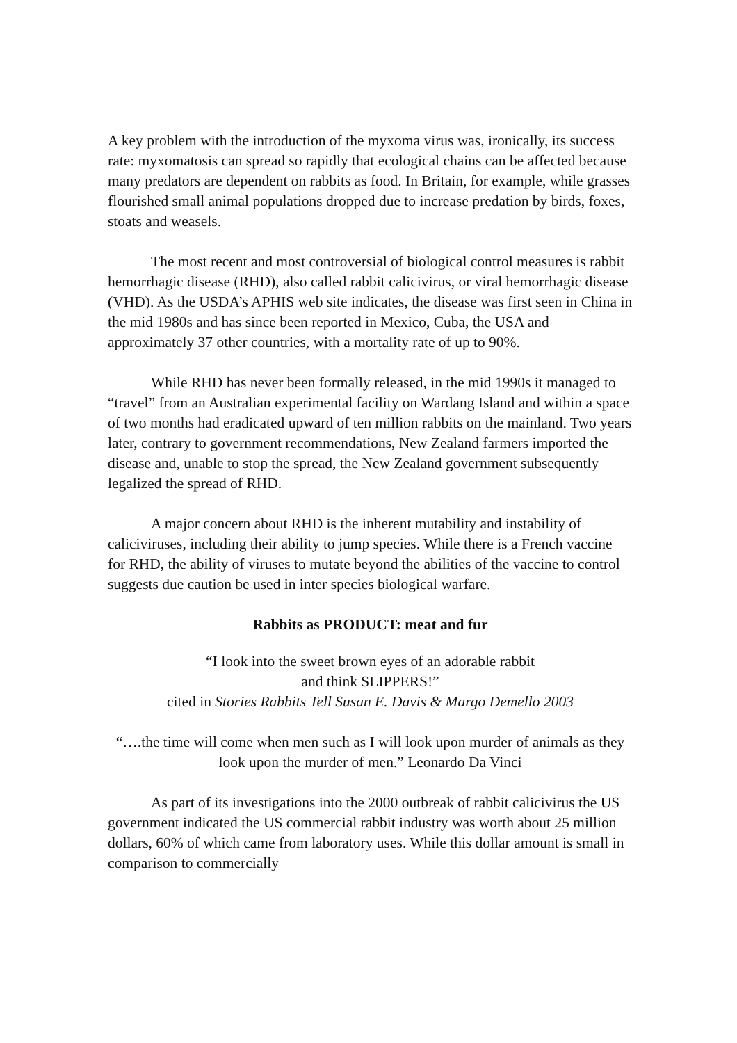A key problem with the introduction of the myxoma virus was, ironically, its success rate: myxomatosis can spread so rapidly that ecological chains can be affected because many predators are dependent on rabbits as food. In Britain, for example, while grasses flourished small animal populations dropped due to increase predation by birds, foxes, stoats and weasels.
The most recent and most controversial of biological control measures is rabbit hemorrhagic disease (RHD), also called rabbit calicivirus, or viral hemorrhagic disease (VHD). As the USDA’s APHIS web site indicates, the disease was first seen in China in the mid 1980s and has since been reported in Mexico, Cuba, the USA and approximately 37 other countries, with a mortality rate of up to 90%.
While RHD has never been formally released, in the mid 1990s it managed to “travel” from an Australian experimental facility on Wardang Island and within a space of two months had eradicated upward of ten million rabbits on the mainland. Two years later, contrary to government recommendations, New Zealand farmers imported the disease and, unable to stop the spread, the New Zealand government subsequently legalized the spread of RHD.
A major concern about RHD is the inherent mutability and instability of caliciviruses, including their ability to jump species. While there is a French vaccine for RHD, the ability of viruses to mutate beyond the abilities of the vaccine to control suggests due caution be used in inter species biological warfare.
Rabbits as PRODUCT: meat and fur
“I look into the sweet brown eyes of an adorable rabbit
and think SLIPPERS!”
cited in Stories Rabbits Tell Susan E. Davis & Margo Demello 2003
“….the time will come when men such as I will look upon murder of animals as they look upon the murder of men.” Leonardo Da Vinci
As part of its investigations into the 2000 outbreak of rabbit calicivirus the US government indicated the US commercial rabbit industry was worth about 25 million dollars, 60% of which came from laboratory uses. While this dollar amount is small in comparison to commercially